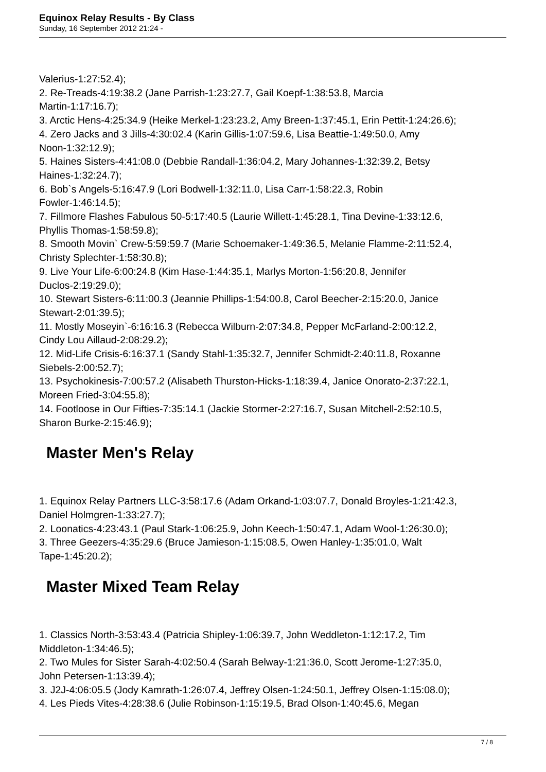Equinox Relay Results - By Class
Sunday, 16 September 2012 21:24 -
Valerius-1:27:52.4);
2. Re-Treads-4:19:38.2 (Jane Parrish-1:23:27.7, Gail Koepf-1:38:53.8, Marcia
Martin-1:17:16.7);
3. Arctic Hens-4:25:34.9 (Heike Merkel-1:23:23.2, Amy Breen-1:37:45.1, Erin Pettit-1:24:26.6);
4. Zero Jacks and 3 Jills-4:30:02.4 (Karin Gillis-1:07:59.6, Lisa Beattie-1:49:50.0, Amy
Noon-1:32:12.9);
5. Haines Sisters-4:41:08.0 (Debbie Randall-1:36:04.2, Mary Johannes-1:32:39.2, Betsy
Haines-1:32:24.7);
6. Bob`s Angels-5:16:47.9 (Lori Bodwell-1:32:11.0, Lisa Carr-1:58:22.3, Robin
Fowler-1:46:14.5);
7. Fillmore Flashes Fabulous 50-5:17:40.5 (Laurie Willett-1:45:28.1, Tina Devine-1:33:12.6,
Phyllis Thomas-1:58:59.8);
8. Smooth Movin` Crew-5:59:59.7 (Marie Schoemaker-1:49:36.5, Melanie Flamme-2:11:52.4,
Christy Splechter-1:58:30.8);
9. Live Your Life-6:00:24.8 (Kim Hase-1:44:35.1, Marlys Morton-1:56:20.8, Jennifer
Duclos-2:19:29.0);
10. Stewart Sisters-6:11:00.3 (Jeannie Phillips-1:54:00.8, Carol Beecher-2:15:20.0, Janice
Stewart-2:01:39.5);
11. Mostly Moseyin`-6:16:16.3 (Rebecca Wilburn-2:07:34.8, Pepper McFarland-2:00:12.2,
Cindy Lou Aillaud-2:08:29.2);
12. Mid-Life Crisis-6:16:37.1 (Sandy Stahl-1:35:32.7, Jennifer Schmidt-2:40:11.8, Roxanne
Siebels-2:00:52.7);
13. Psychokinesis-7:00:57.2 (Alisabeth Thurston-Hicks-1:18:39.4, Janice Onorato-2:37:22.1,
Moreen Fried-3:04:55.8);
14. Footloose in Our Fifties-7:35:14.1 (Jackie Stormer-2:27:16.7, Susan Mitchell-2:52:10.5,
Sharon Burke-2:15:46.9);
Master Men's Relay
1. Equinox Relay Partners LLC-3:58:17.6 (Adam Orkand-1:03:07.7, Donald Broyles-1:21:42.3,
Daniel Holmgren-1:33:27.7);
2. Loonatics-4:23:43.1 (Paul Stark-1:06:25.9, John Keech-1:50:47.1, Adam Wool-1:26:30.0);
3. Three Geezers-4:35:29.6 (Bruce Jamieson-1:15:08.5, Owen Hanley-1:35:01.0, Walt
Tape-1:45:20.2);
Master Mixed Team Relay
1. Classics North-3:53:43.4 (Patricia Shipley-1:06:39.7, John Weddleton-1:12:17.2, Tim
Middleton-1:34:46.5);
2. Two Mules for Sister Sarah-4:02:50.4 (Sarah Belway-1:21:36.0, Scott Jerome-1:27:35.0,
John Petersen-1:13:39.4);
3. J2J-4:06:05.5 (Jody Kamrath-1:26:07.4, Jeffrey Olsen-1:24:50.1, Jeffrey Olsen-1:15:08.0);
4. Les Pieds Vites-4:28:38.6 (Julie Robinson-1:15:19.5, Brad Olson-1:40:45.6, Megan
7 / 8